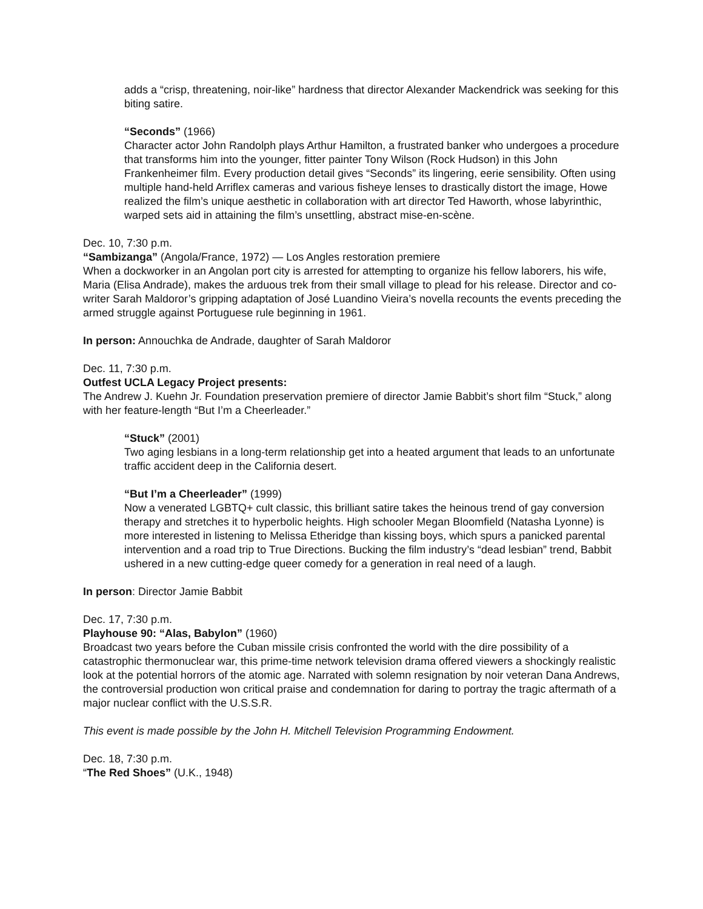adds a “crisp, threatening, noir-like” hardness that director Alexander Mackendrick was seeking for this biting satire.
“Seconds” (1966)
Character actor John Randolph plays Arthur Hamilton, a frustrated banker who undergoes a procedure that transforms him into the younger, fitter painter Tony Wilson (Rock Hudson) in this John Frankenheimer film. Every production detail gives “Seconds” its lingering, eerie sensibility. Often using multiple hand-held Arriflex cameras and various fisheye lenses to drastically distort the image, Howe realized the film’s unique aesthetic in collaboration with art director Ted Haworth, whose labyrinthic, warped sets aid in attaining the film’s unsettling, abstract mise-en-scène.
Dec. 10, 7:30 p.m.
“Sambizanga” (Angola/France, 1972) — Los Angles restoration premiere
When a dockworker in an Angolan port city is arrested for attempting to organize his fellow laborers, his wife, Maria (Elisa Andrade), makes the arduous trek from their small village to plead for his release. Director and co-writer Sarah Maldoror’s gripping adaptation of José Luandino Vieira’s novella recounts the events preceding the armed struggle against Portuguese rule beginning in 1961.
In person: Annouchka de Andrade, daughter of Sarah Maldoror
Dec. 11, 7:30 p.m.
Outfest UCLA Legacy Project presents:
The Andrew J. Kuehn Jr. Foundation preservation premiere of director Jamie Babbit’s short film “Stuck,” along with her feature-length “But I’m a Cheerleader.”
“Stuck” (2001)
Two aging lesbians in a long-term relationship get into a heated argument that leads to an unfortunate traffic accident deep in the California desert.
“But I’m a Cheerleader” (1999)
Now a venerated LGBTQ+ cult classic, this brilliant satire takes the heinous trend of gay conversion therapy and stretches it to hyperbolic heights. High schooler Megan Bloomfield (Natasha Lyonne) is more interested in listening to Melissa Etheridge than kissing boys, which spurs a panicked parental intervention and a road trip to True Directions. Bucking the film industry’s “dead lesbian” trend, Babbit ushered in a new cutting-edge queer comedy for a generation in real need of a laugh.
In person: Director Jamie Babbit
Dec. 17, 7:30 p.m.
Playhouse 90: “Alas, Babylon” (1960)
Broadcast two years before the Cuban missile crisis confronted the world with the dire possibility of a catastrophic thermonuclear war, this prime-time network television drama offered viewers a shockingly realistic look at the potential horrors of the atomic age. Narrated with solemn resignation by noir veteran Dana Andrews, the controversial production won critical praise and condemnation for daring to portray the tragic aftermath of a major nuclear conflict with the U.S.S.R.
This event is made possible by the John H. Mitchell Television Programming Endowment.
Dec. 18, 7:30 p.m.
“The Red Shoes” (U.K., 1948)